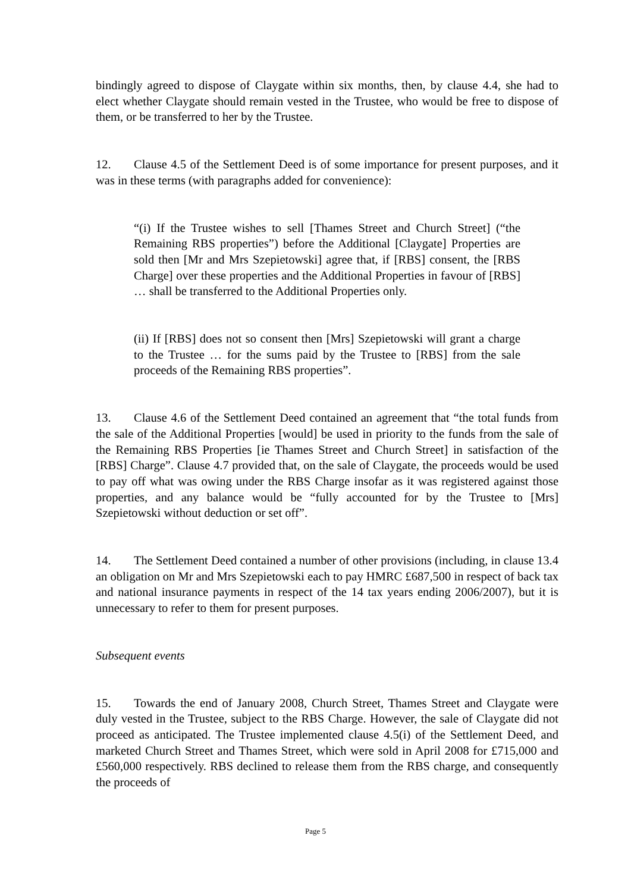bindingly agreed to dispose of Claygate within six months, then, by clause 4.4, she had to elect whether Claygate should remain vested in the Trustee, who would be free to dispose of them, or be transferred to her by the Trustee.
12. Clause 4.5 of the Settlement Deed is of some importance for present purposes, and it was in these terms (with paragraphs added for convenience):
“(i) If the Trustee wishes to sell [Thames Street and Church Street] (“the Remaining RBS properties”) before the Additional [Claygate] Properties are sold then [Mr and Mrs Szepietowski] agree that, if [RBS] consent, the [RBS Charge] over these properties and the Additional Properties in favour of [RBS] … shall be transferred to the Additional Properties only.
(ii) If [RBS] does not so consent then [Mrs] Szepietowski will grant a charge to the Trustee … for the sums paid by the Trustee to [RBS] from the sale proceeds of the Remaining RBS properties”.
13. Clause 4.6 of the Settlement Deed contained an agreement that “the total funds from the sale of the Additional Properties [would] be used in priority to the funds from the sale of the Remaining RBS Properties [ie Thames Street and Church Street] in satisfaction of the [RBS] Charge”. Clause 4.7 provided that, on the sale of Claygate, the proceeds would be used to pay off what was owing under the RBS Charge insofar as it was registered against those properties, and any balance would be “fully accounted for by the Trustee to [Mrs] Szepietowski without deduction or set off”.
14. The Settlement Deed contained a number of other provisions (including, in clause 13.4 an obligation on Mr and Mrs Szepietowski each to pay HMRC £687,500 in respect of back tax and national insurance payments in respect of the 14 tax years ending 2006/2007), but it is unnecessary to refer to them for present purposes.
Subsequent events
15. Towards the end of January 2008, Church Street, Thames Street and Claygate were duly vested in the Trustee, subject to the RBS Charge. However, the sale of Claygate did not proceed as anticipated. The Trustee implemented clause 4.5(i) of the Settlement Deed, and marketed Church Street and Thames Street, which were sold in April 2008 for £715,000 and £560,000 respectively. RBS declined to release them from the RBS charge, and consequently the proceeds of
Page 5